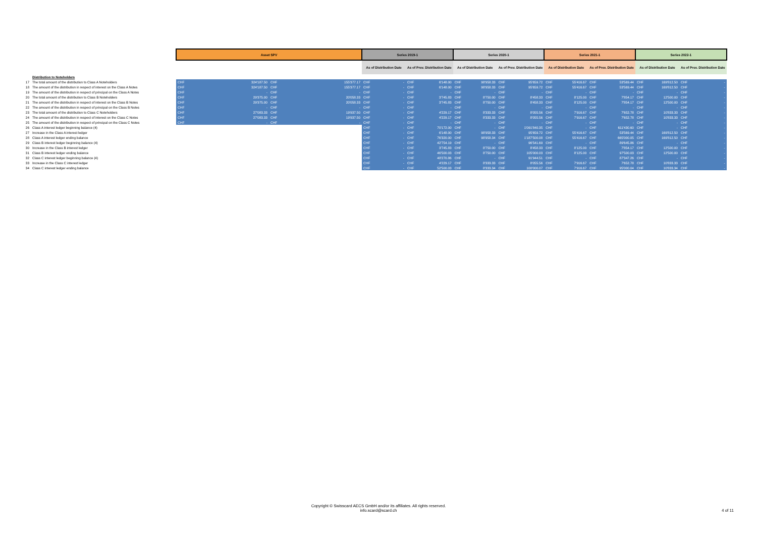| | | Asset SPV | | | | Series 2019-1 | | | | Series 2020-1 | | | | Series 2021-1 | | | | Series 2022-1 | | | |
| | | | | | | As of Distribution Date | | As of Prev. Distribution Date | | As of Distribution Date | | As of Prev. Distribution Date | | As of Distribution Date | | As of Prev. Distribution Date | | As of Distribution Date | | As of Prev. Distribution Date | |
| | Distribution to Noteholders | | | | | | | | | | | | | | | | | | | | |
| 17 | The total amount of the distribution to Class A Noteholders | CHF | 324'187.50 | CHF | 155'377.17 | CHF | - | CHF | 6'148.00 | CHF | 98'958.33 | CHF | 95'659.72 | CHF | 55'416.67 | CHF | 53'569.44 | CHF | 169'812.50 | CHF | - |
| 18 | The amount of the distribution in respect of interest on the Class A Notes | CHF | 324'187.50 | CHF | 155'377.17 | CHF | - | CHF | 6'148.00 | CHF | 98'958.33 | CHF | 95'659.72 | CHF | 55'416.67 | CHF | 53'569.44 | CHF | 169'812.50 | CHF | - |
| 19 | The amount of the distribution in respect of principal on the Class A Notes | CHF | - | CHF | - | CHF | - | CHF | - | CHF | - | CHF | - | CHF | - | CHF | - | CHF | - | CHF | - |
| 20 | The total amount of the distribution to Class B Noteholders | CHF | 29'375.00 | CHF | 20'058.33 | CHF | - | CHF | 3'745.83 | CHF | 8'750.00 | CHF | 8'458.33 | CHF | 8'125.00 | CHF | 7'854.17 | CHF | 12'500.00 | CHF | - |
| 21 | The amount of the distribution in respect of interest on the Class B Notes | CHF | 29'375.00 | CHF | 20'058.33 | CHF | - | CHF | 3'745.83 | CHF | 8'750.00 | CHF | 8'458.33 | CHF | 8'125.00 | CHF | 7'854.17 | CHF | 12'500.00 | CHF | - |
| 22 | The amount of the distribution in respect of principal on the Class B Notes | CHF | - | CHF | - | CHF | - | CHF | - | CHF | - | CHF | - | CHF | - | CHF | - | CHF | - | CHF | - |
| 23 | The total amount of the distribution to Class C Noteholders | CHF | 27'083.33 | CHF | 19'937.50 | CHF | - | CHF | 4'229.17 | CHF | 8'333.33 | CHF | 8'055.56 | CHF | 7'916.67 | CHF | 7'652.78 | CHF | 10'833.33 | CHF | - |
| 24 | The amount of the distribution in respect of interest on the Class C Notes | CHF | 27'083.33 | CHF | 19'937.50 | CHF | - | CHF | 4'229.17 | CHF | 8'333.33 | CHF | 8'055.56 | CHF | 7'916.67 | CHF | 7'652.78 | CHF | 10'833.33 | CHF | - |
| 25 | The amount of the distribution in respect of principal on the Class C Notes | CHF | - | CHF | - | CHF | - | CHF | - | CHF | - | CHF | - | CHF | - | CHF | - | CHF | - | CHF | - |
| 26 | Class A interest ledger beginning balance (4) | | | | | CHF | - | CHF | 70'172.00 | CHF | - | CHF | 1'091'840.35 | CHF | - | CHF | 611'430.60 | CHF | - | CHF | - |
| 27 | Increase in the Class A interest ledger | | | | | CHF | - | CHF | 6'148.00 | CHF | 98'958.33 | CHF | 95'659.72 | CHF | 55'416.67 | CHF | 53'569.44 | CHF | 169'812.50 | CHF | - |
| 28 | Class A interest ledger ending balance | | | | | CHF | - | CHF | 76'320.00 | CHF | 98'958.34 | CHF | 1'187'500.08 | CHF | 55'416.67 | CHF | 665'000.05 | CHF | 169'812.50 | CHF | - |
| 29 | Class B interest ledger beginning balance (4) | | | | | CHF | - | CHF | 42'754.19 | CHF | - | CHF | 96'541.69 | CHF | - | CHF | 89'645.86 | CHF | - | CHF | - |
| 30 | Increase in the Class B interest ledger | | | | | CHF | - | CHF | 3'745.83 | CHF | 8'750.00 | CHF | 8'458.33 | CHF | 8'125.00 | CHF | 7'854.17 | CHF | 12'500.00 | CHF | - |
| 31 | Class B interest ledger ending balance | | | | | CHF | - | CHF | 46'500.03 | CHF | 8'750.00 | CHF | 105'000.03 | CHF | 8'125.00 | CHF | 97'500.03 | CHF | 12'500.00 | CHF | - |
| 32 | Class C interest ledger beginning balance (4) | | | | | CHF | - | CHF | 48'270.86 | CHF | - | CHF | 91'944.51 | CHF | - | CHF | 87'347.26 | CHF | - | CHF | - |
| 33 | Increase in the Class C interest ledger | | | | | CHF | - | CHF | 4'229.17 | CHF | 8'333.33 | CHF | 8'055.56 | CHF | 7'916.67 | CHF | 7'652.78 | CHF | 10'833.33 | CHF | - |
| 34 | Class C interest ledger ending balance | | | | | CHF | - | CHF | 52'500.03 | CHF | 8'333.34 | CHF | 100'000.07 | CHF | 7'916.67 | CHF | 95'000.04 | CHF | 10'833.34 | CHF | - |
Copyright © Swisscard AECS GmbH and/or its affiliates. All rights reserved.
info.scard@scard.ch
4 of 11